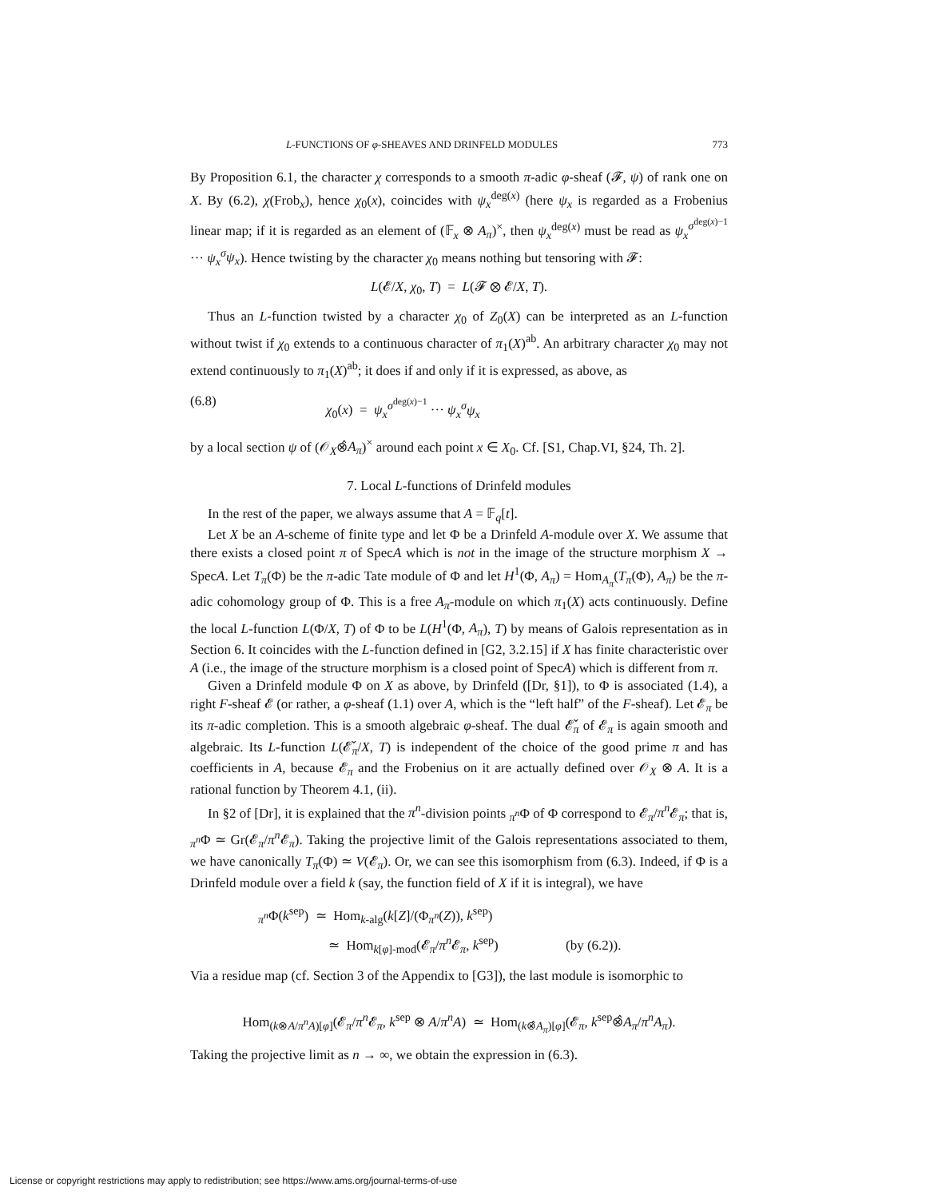L-FUNCTIONS OF φ-SHEAVES AND DRINFELD MODULES 773
By Proposition 6.1, the character χ corresponds to a smooth π-adic φ-sheaf (𝓕, ψ) of rank one on X. By (6.2), χ(Frob<sub>x</sub>), hence χ<sub>0</sub>(x), coincides with ψ<sub>x</sub><sup>deg(x)</sup> (here ψ<sub>x</sub> is regarded as a Frobenius linear map; if it is regarded as an element of (𝔽<sub>x</sub> ⊗ A<sub>π</sub>)<sup>×</sup>, then ψ<sub>x</sub><sup>deg(x)</sup> must be read as ψ<sub>x</sub><sup>σ<sup>deg(x)−1</sup></sup> ··· ψ<sub>x</sub><sup>σ</sup>ψ<sub>x</sub>). Hence twisting by the character χ<sub>0</sub> means nothing but tensoring with 𝓕:
L(𝓔/X, χ<sub>0</sub>, T) = L(𝓕 ⊗ 𝓔/X, T).
Thus an L-function twisted by a character χ<sub>0</sub> of Z<sub>0</sub>(X) can be interpreted as an L-function without twist if χ<sub>0</sub> extends to a continuous character of π<sub>1</sub>(X)<sup>ab</sup>. An arbitrary character χ<sub>0</sub> may not extend continuously to π<sub>1</sub>(X)<sup>ab</sup>; it does if and only if it is expressed, as above, as
(6.8) χ<sub>0</sub>(x) = ψ<sub>x</sub><sup>σ<sup>deg(x)−1</sup></sup> ··· ψ<sub>x</sub><sup>σ</sup>ψ<sub>x</sub>
by a local section ψ of (𝒪<sub>X</sub>⊗̂A<sub>π</sub>)<sup>×</sup> around each point x ∈ X<sub>0</sub>. Cf. [S1, Chap.VI, §24, Th. 2].
7. Local L-functions of Drinfeld modules
In the rest of the paper, we always assume that A = 𝔽<sub>q</sub>[t].
Let X be an A-scheme of finite type and let Φ be a Drinfeld A-module over X. We assume that there exists a closed point π of SpecA which is not in the image of the structure morphism X → SpecA. Let T<sub>π</sub>(Φ) be the π-adic Tate module of Φ and let H<sup>1</sup>(Φ, A<sub>π</sub>) = Hom<sub>A<sub>π</sub></sub>(T<sub>π</sub>(Φ), A<sub>π</sub>) be the π-adic cohomology group of Φ. This is a free A<sub>π</sub>-module on which π<sub>1</sub>(X) acts continuously. Define the local L-function L(Φ/X, T) of Φ to be L(H<sup>1</sup>(Φ, A<sub>π</sub>), T) by means of Galois representation as in Section 6. It coincides with the L-function defined in [G2, 3.2.15] if X has finite characteristic over A (i.e., the image of the structure morphism is a closed point of SpecA) which is different from π.
Given a Drinfeld module Φ on X as above, by Drinfeld ([Dr, §1]), to Φ is associated (1.4), a right F-sheaf 𝓔 (or rather, a φ-sheaf (1.1) over A, which is the “left half” of the F-sheaf). Let 𝓔<sub>π</sub> be its π-adic completion. This is a smooth algebraic φ-sheaf. The dual 𝓔̌<sub>π</sub> of 𝓔<sub>π</sub> is again smooth and algebraic. Its L-function L(𝓔̌<sub>π</sub>/X, T) is independent of the choice of the good prime π and has coefficients in A, because 𝓔<sub>π</sub> and the Frobenius on it are actually defined over 𝒪<sub>X</sub> ⊗ A. It is a rational function by Theorem 4.1, (ii).
In §2 of [Dr], it is explained that the π<sup>n</sup>-division points <sub>π<sup>n</sup></sub>Φ of Φ correspond to 𝓔<sub>π</sub>/π<sup>n</sup> 𝓔<sub>π</sub>; that is, <sub>π<sup>n</sup></sub>Φ ≃ Gr(𝓔<sub>π</sub>/π<sup>n</sup> 𝓔<sub>π</sub>). Taking the projective limit of the Galois representations associated to them, we have canonically T<sub>π</sub>(Φ) ≃ V(𝓔<sub>π</sub>). Or, we can see this isomorphism from (6.3). Indeed, if Φ is a Drinfeld module over a field k (say, the function field of X if it is integral), we have
<sub>π<sup>n</sup></sub>Φ(k<sup>sep</sup>) ≃ Hom<sub>k-alg</sub>(k[Z]/(Φ<sub>π<sup>n</sup></sub>(Z)), k<sup>sep</sup>)
≃ Hom<sub>k[φ]-mod</sub>(𝓔<sub>π</sub>/π<sup>n</sup> 𝓔<sub>π</sub>, k<sup>sep</sup>) (by (6.2)).
Via a residue map (cf. Section 3 of the Appendix to [G3]), the last module is isomorphic to
Hom<sub>(k⊗A/π<sup>n</sup>A)[φ]</sub>(𝓔<sub>π</sub>/π<sup>n</sup> 𝓔<sub>π</sub>, k<sup>sep</sup> ⊗ A/π<sup>n</sup>A) ≃ Hom<sub>(k⊗̂A<sub>π</sub>)[φ]</sub>(𝓔<sub>π</sub>, k<sup>sep</sup>⊗̂A<sub>π</sub>/π<sup>n</sup>A<sub>π</sub>).
Taking the projective limit as n → ∞, we obtain the expression in (6.3).
License or copyright restrictions may apply to redistribution; see https://www.ams.org/journal-terms-of-use